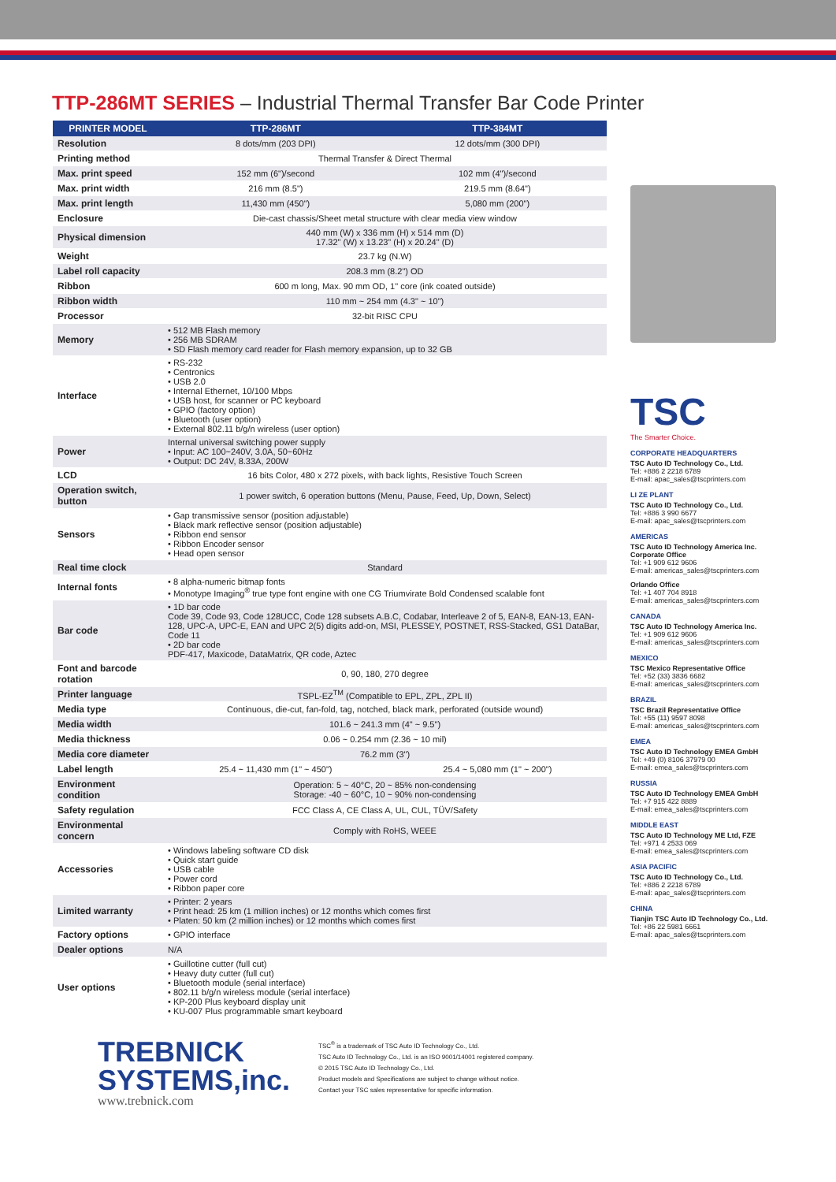TTP-286MT SERIES – Industrial Thermal Transfer Bar Code Printer
| PRINTER MODEL | TTP-286MT | TTP-384MT |
| --- | --- | --- |
| Resolution | 8 dots/mm (203 DPI) | 12 dots/mm (300 DPI) |
| Printing method | Thermal Transfer & Direct Thermal | |
| Max. print speed | 152 mm (6")/second | 102 mm (4")/second |
| Max. print width | 216 mm (8.5") | 219.5 mm (8.64") |
| Max. print length | 11,430 mm (450") | 5,080 mm (200") |
| Enclosure | Die-cast chassis/Sheet metal structure with clear media view window | |
| Physical dimension | 440 mm (W) x 336 mm (H) x 514 mm (D) 17.32" (W) x 13.23" (H) x 20.24" (D) | |
| Weight | 23.7 kg (N.W) | |
| Label roll capacity | 208.3 mm (8.2") OD | |
| Ribbon | 600 m long, Max. 90 mm OD, 1" core (ink coated outside) | |
| Ribbon width | 110 mm ~ 254 mm (4.3" ~ 10") | |
| Processor | 32-bit RISC CPU | |
| Memory | • 512 MB Flash memory • 256 MB SDRAM • SD Flash memory card reader for Flash memory expansion, up to 32 GB | |
| Interface | • RS-232 • Centronics • USB 2.0 • Internal Ethernet, 10/100 Mbps • USB host, for scanner or PC keyboard • GPIO (factory option) • Bluetooth (user option) • External 802.11 b/g/n wireless (user option) | |
| Power | Internal universal switching power supply • Input: AC 100~240V, 3.0A, 50~60Hz • Output: DC 24V, 8.33A, 200W | |
| LCD | 16 bits Color, 480 x 272 pixels, with back lights, Resistive Touch Screen | |
| Operation switch, button | 1 power switch, 6 operation buttons (Menu, Pause, Feed, Up, Down, Select) | |
| Sensors | • Gap transmissive sensor (position adjustable) • Black mark reflective sensor (position adjustable) • Ribbon end sensor • Ribbon Encoder sensor • Head open sensor | |
| Real time clock | Standard | |
| Internal fonts | • 8 alpha-numeric bitmap fonts • Monotype Imaging<sup>®</sup> true type font engine with one CG Triumvirate Bold Condensed scalable font | |
| Bar code | • 1D bar code Code 39, Code 93, Code 128UCC, Code 128 subsets A.B.C, Codabar, Interleave 2 of 5, EAN-8, EAN-13, EAN-128, UPC-A, UPC-E, EAN and UPC 2(5) digits add-on, MSI, PLESSEY, POSTNET, RSS-Stacked, GS1 DataBar, Code 11 • 2D bar code PDF-417, Maxicode, DataMatrix, QR code, Aztec | |
| Font and barcode rotation | 0, 90, 180, 270 degree | |
| Printer language | TSPL-EZ<sup>TM</sup> (Compatible to EPL, ZPL, ZPL II) | |
| Media type | Continuous, die-cut, fan-fold, tag, notched, black mark, perforated (outside wound) | |
| Media width | 101.6 ~ 241.3 mm (4" ~ 9.5") | |
| Media thickness | 0.06 ~ 0.254 mm (2.36 ~ 10 mil) | |
| Media core diameter | 76.2 mm (3") | |
| Label length | 25.4 ~ 11,430 mm (1" ~ 450") | 25.4 ~ 5,080 mm (1" ~ 200") |
| Environment condition | Operation: 5 ~ 40°C, 20 ~ 85% non-condensing Storage: -40 ~ 60°C, 10 ~ 90% non-condensing | |
| Safety regulation | FCC Class A, CE Class A, UL, CUL, TÜV/Safety | |
| Environmental concern | Comply with RoHS, WEEE | |
| Accessories | • Windows labeling software CD disk • Quick start guide • USB cable • Power cord • Ribbon paper core | |
| Limited warranty | • Printer: 2 years • Print head: 25 km (1 million inches) or 12 months which comes first • Platen: 50 km (2 million inches) or 12 months which comes first | |
| Factory options | • GPIO interface | |
| Dealer options | N/A | |
| User options | • Guillotine cutter (full cut) • Heavy duty cutter (full cut) • Bluetooth module (serial interface) • 802.11 b/g/n wireless module (serial interface) • KP-200 Plus keyboard display unit • KU-007 Plus programmable smart keyboard | |
TSC
The Smarter Choice.
CORPORATE HEADQUARTERS
TSC Auto ID Technology Co., Ltd.
Tel: +886 2 2218 6789
E-mail: apac_sales@tscprinters.com
LI ZE PLANT
TSC Auto ID Technology Co., Ltd.
Tel: +886 3 990 6677
E-mail: apac_sales@tscprinters.com
AMERICAS
TSC Auto ID Technology America Inc.
Corporate Office
Tel: +1 909 612 9606
E-mail: americas_sales@tscprinters.com
Orlando Office
Tel: +1 407 704 8918
E-mail: americas_sales@tscprinters.com
CANADA
TSC Auto ID Technology America Inc.
Tel: +1 909 612 9606
E-mail: americas_sales@tscprinters.com
MEXICO
TSC Mexico Representative Office
Tel: +52 (33) 3836 6682
E-mail: americas_sales@tscprinters.com
BRAZIL
TSC Brazil Representative Office
Tel: +55 (11) 9597 8098
E-mail: americas_sales@tscprinters.com
EMEA
TSC Auto ID Technology EMEA GmbH
Tel: +49 (0) 8106 37979 00
E-mail: emea_sales@tscprinters.com
RUSSIA
TSC Auto ID Technology EMEA GmbH
Tel: +7 915 422 8889
E-mail: emea_sales@tscprinters.com
MIDDLE EAST
TSC Auto ID Technology ME Ltd, FZE
Tel: +971 4 2533 069
E-mail: emea_sales@tscprinters.com
ASIA PACIFIC
TSC Auto ID Technology Co., Ltd.
Tel: +886 2 2218 6789
E-mail: apac_sales@tscprinters.com
CHINA
Tianjin TSC Auto ID Technology Co., Ltd.
Tel: +86 22 5981 6661
E-mail: apac_sales@tscprinters.com
TREBNICK
SYSTEMS,inc.
www.trebnick.com
TSC<sup>®</sup> is a trademark of TSC Auto ID Technology Co., Ltd.
TSC Auto ID Technology Co., Ltd. is an ISO 9001/14001 registered company.
© 2015 TSC Auto ID Technology Co., Ltd.
Product models and Specifications are subject to change without notice.
Contact your TSC sales representative for specific information.